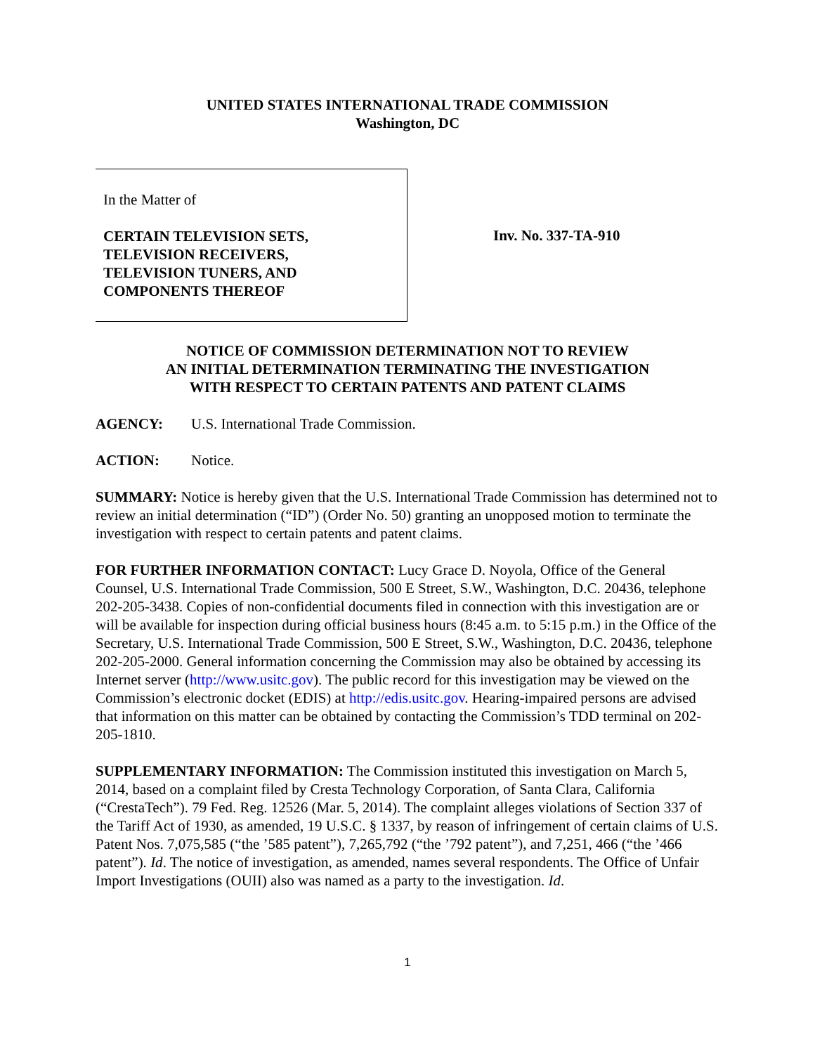UNITED STATES INTERNATIONAL TRADE COMMISSION
Washington, DC
In the Matter of
CERTAIN TELEVISION SETS,
TELEVISION RECEIVERS,
TELEVISION TUNERS, AND
COMPONENTS THEREOF
Inv. No. 337-TA-910
NOTICE OF COMMISSION DETERMINATION NOT TO REVIEW
AN INITIAL DETERMINATION TERMINATING THE INVESTIGATION
WITH RESPECT TO CERTAIN PATENTS AND PATENT CLAIMS
AGENCY: U.S. International Trade Commission.
ACTION: Notice.
SUMMARY: Notice is hereby given that the U.S. International Trade Commission has determined not to review an initial determination (“ID”) (Order No. 50) granting an unopposed motion to terminate the investigation with respect to certain patents and patent claims.
FOR FURTHER INFORMATION CONTACT: Lucy Grace D. Noyola, Office of the General Counsel, U.S. International Trade Commission, 500 E Street, S.W., Washington, D.C. 20436, telephone 202-205-3438. Copies of non-confidential documents filed in connection with this investigation are or will be available for inspection during official business hours (8:45 a.m. to 5:15 p.m.) in the Office of the Secretary, U.S. International Trade Commission, 500 E Street, S.W., Washington, D.C. 20436, telephone 202-205-2000. General information concerning the Commission may also be obtained by accessing its Internet server (http://www.usitc.gov). The public record for this investigation may be viewed on the Commission’s electronic docket (EDIS) at http://edis.usitc.gov. Hearing-impaired persons are advised that information on this matter can be obtained by contacting the Commission’s TDD terminal on 202-205-1810.
SUPPLEMENTARY INFORMATION: The Commission instituted this investigation on March 5, 2014, based on a complaint filed by Cresta Technology Corporation, of Santa Clara, California (“CrestaTech”). 79 Fed. Reg. 12526 (Mar. 5, 2014). The complaint alleges violations of Section 337 of the Tariff Act of 1930, as amended, 19 U.S.C. § 1337, by reason of infringement of certain claims of U.S. Patent Nos. 7,075,585 (“the ’585 patent”), 7,265,792 (“the ’792 patent”), and 7,251, 466 (“the ’466 patent”). Id. The notice of investigation, as amended, names several respondents. The Office of Unfair Import Investigations (OUII) also was named as a party to the investigation. Id.
1